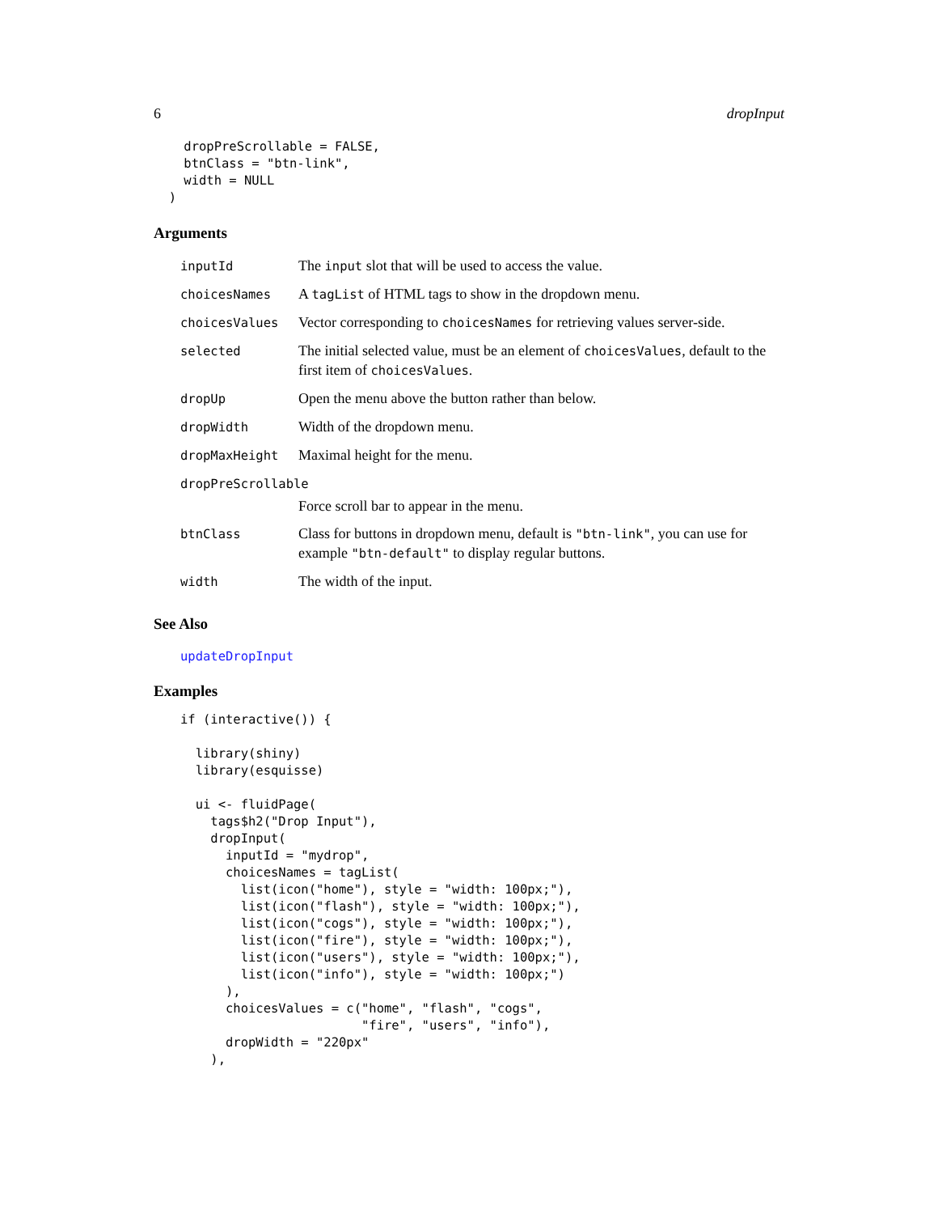6 dropInput
    dropPreScrollable = FALSE,
    btnClass = "btn-link",
    width = NULL
  )
Arguments
| inputId | The input slot that will be used to access the value. |
| choicesNames | A tagList of HTML tags to show in the dropdown menu. |
| choicesValues | Vector corresponding to choicesNames for retrieving values server-side. |
| selected | The initial selected value, must be an element of choicesValues , default to the first item of choicesValues . |
| dropUp | Open the menu above the button rather than below. |
| dropWidth | Width of the dropdown menu. |
| dropMaxHeight | Maximal height for the menu. |
| dropPreScrollable | |
| | Force scroll bar to appear in the menu. |
| btnClass | Class for buttons in dropdown menu, default is "btn-link" , you can use for example "btn-default" to display regular buttons. |
| width | The width of the input. |
See Also
updateDropInput
Examples
if (interactive()) {

  library(shiny)
  library(esquisse)

  ui <- fluidPage(
    tags$h2("Drop Input"),
    dropInput(
      inputId = "mydrop",
      choicesNames = tagList(
        list(icon("home"), style = "width: 100px;"),
        list(icon("flash"), style = "width: 100px;"),
        list(icon("cogs"), style = "width: 100px;"),
        list(icon("fire"), style = "width: 100px;"),
        list(icon("users"), style = "width: 100px;"),
        list(icon("info"), style = "width: 100px;")
      ),
      choicesValues = c("home", "flash", "cogs",
                        "fire", "users", "info"),
      dropWidth = "220px"
    ),